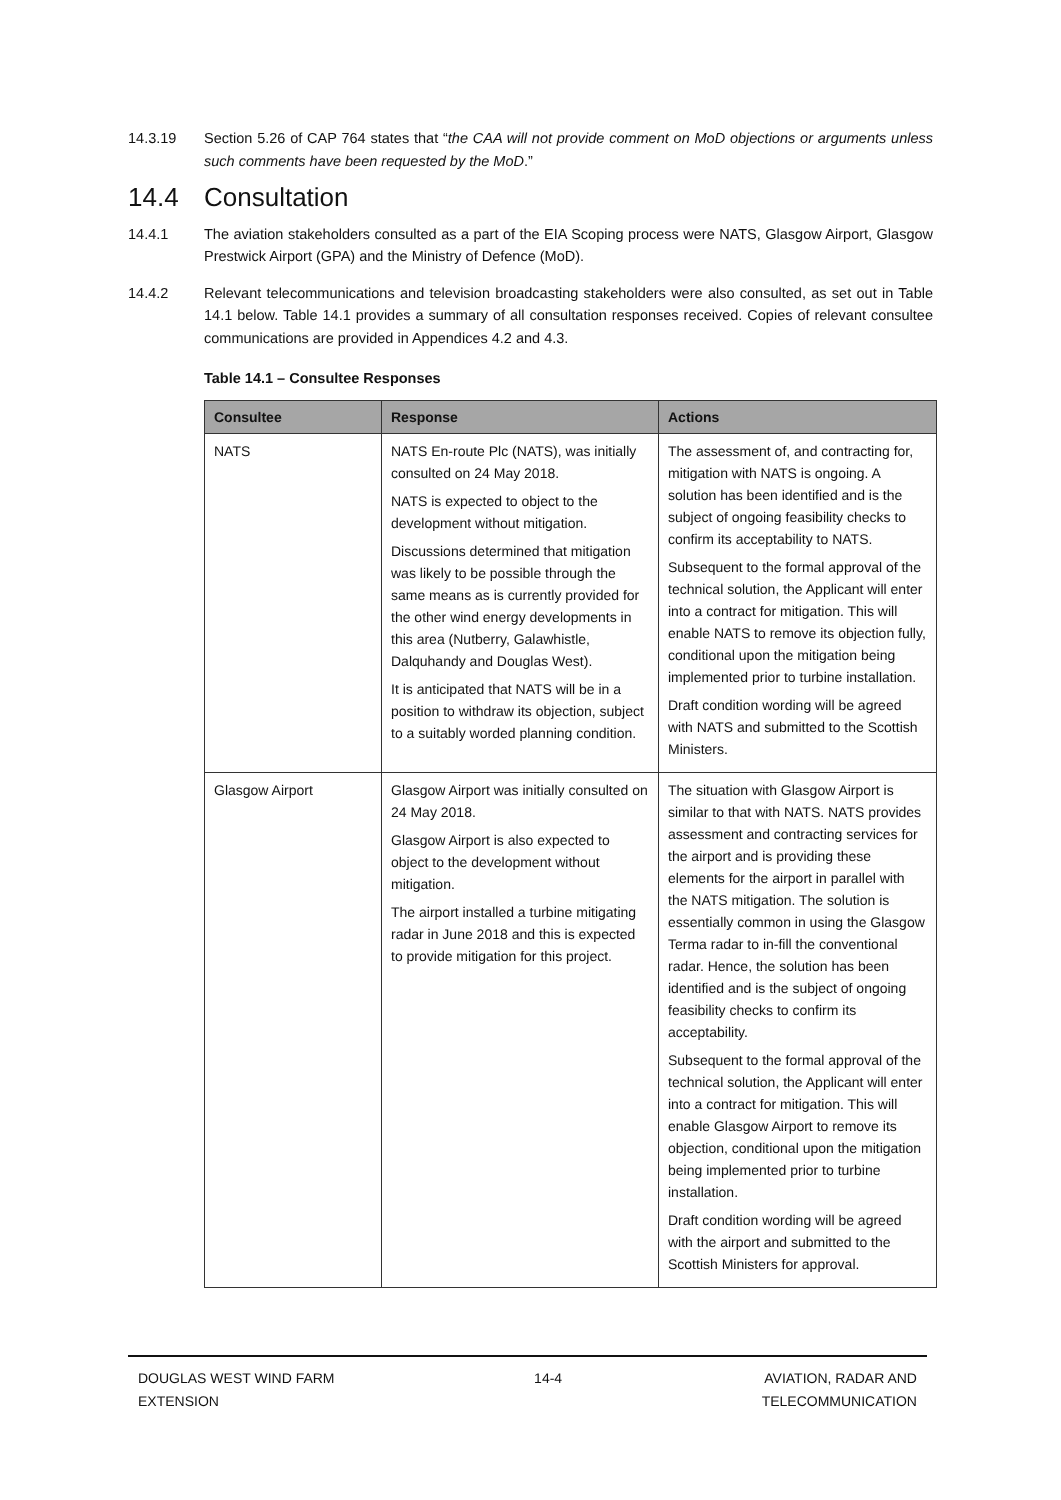14.3.19 Section 5.26 of CAP 764 states that “the CAA will not provide comment on MoD objections or arguments unless such comments have been requested by the MoD.”
14.4 Consultation
14.4.1 The aviation stakeholders consulted as a part of the EIA Scoping process were NATS, Glasgow Airport, Glasgow Prestwick Airport (GPA) and the Ministry of Defence (MoD).
14.4.2 Relevant telecommunications and television broadcasting stakeholders were also consulted, as set out in Table 14.1 below. Table 14.1 provides a summary of all consultation responses received. Copies of relevant consultee communications are provided in Appendices 4.2 and 4.3.
Table 14.1 – Consultee Responses
| Consultee | Response | Actions |
| --- | --- | --- |
| NATS | NATS En-route Plc (NATS), was initially consulted on 24 May 2018. NATS is expected to object to the development without mitigation. Discussions determined that mitigation was likely to be possible through the same means as is currently provided for the other wind energy developments in this area (Nutberry, Galawhistle, Dalquhandy and Douglas West). It is anticipated that NATS will be in a position to withdraw its objection, subject to a suitably worded planning condition. | The assessment of, and contracting for, mitigation with NATS is ongoing. A solution has been identified and is the subject of ongoing feasibility checks to confirm its acceptability to NATS. Subsequent to the formal approval of the technical solution, the Applicant will enter into a contract for mitigation. This will enable NATS to remove its objection fully, conditional upon the mitigation being implemented prior to turbine installation. Draft condition wording will be agreed with NATS and submitted to the Scottish Ministers. |
| Glasgow Airport | Glasgow Airport was initially consulted on 24 May 2018. Glasgow Airport is also expected to object to the development without mitigation. The airport installed a turbine mitigating radar in June 2018 and this is expected to provide mitigation for this project. | The situation with Glasgow Airport is similar to that with NATS. NATS provides assessment and contracting services for the airport and is providing these elements for the airport in parallel with the NATS mitigation. The solution is essentially common in using the Glasgow Terma radar to in-fill the conventional radar. Hence, the solution has been identified and is the subject of ongoing feasibility checks to confirm its acceptability. Subsequent to the formal approval of the technical solution, the Applicant will enter into a contract for mitigation. This will enable Glasgow Airport to remove its objection, conditional upon the mitigation being implemented prior to turbine installation. Draft condition wording will be agreed with the airport and submitted to the Scottish Ministers for approval. |
DOUGLAS WEST WIND FARM
EXTENSION
14-4 AVIATION, RADAR AND
TELECOMMUNICATION